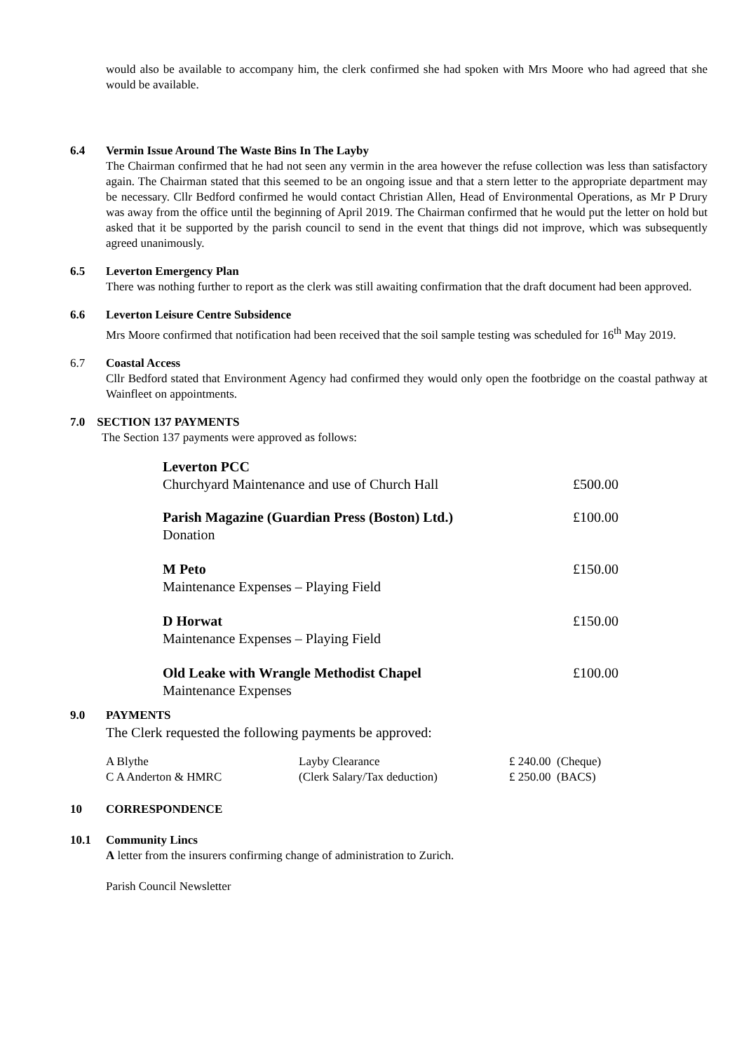would also be available to accompany him, the clerk confirmed she had spoken with Mrs Moore who had agreed that she would be available.
6.4 Vermin Issue Around The Waste Bins In The Layby
The Chairman confirmed that he had not seen any vermin in the area however the refuse collection was less than satisfactory again. The Chairman stated that this seemed to be an ongoing issue and that a stern letter to the appropriate department may be necessary. Cllr Bedford confirmed he would contact Christian Allen, Head of Environmental Operations, as Mr P Drury was away from the office until the beginning of April 2019. The Chairman confirmed that he would put the letter on hold but asked that it be supported by the parish council to send in the event that things did not improve, which was subsequently agreed unanimously.
6.5 Leverton Emergency Plan
There was nothing further to report as the clerk was still awaiting confirmation that the draft document had been approved.
6.6 Leverton Leisure Centre Subsidence
Mrs Moore confirmed that notification had been received that the soil sample testing was scheduled for 16<sup>th</sup> May 2019.
6.7 Coastal Access
Cllr Bedford stated that Environment Agency had confirmed they would only open the footbridge on the coastal pathway at Wainfleet on appointments.
7.0 SECTION 137 PAYMENTS
The Section 137 payments were approved as follows:
| Leverton PCC Churchyard Maintenance and use of Church Hall | £500.00 |
| Parish Magazine (Guardian Press (Boston) Ltd.) Donation | £100.00 |
| M Peto Maintenance Expenses – Playing Field | £150.00 |
| D Horwat Maintenance Expenses – Playing Field | £150.00 |
| Old Leake with Wrangle Methodist Chapel Maintenance Expenses | £100.00 |
9.0 PAYMENTS
The Clerk requested the following payments be approved:
| A Blythe | Layby Clearance | £ 240.00 (Cheque) |
| C A Anderton & HMRC | (Clerk Salary/Tax deduction) | £ 250.00 (BACS) |
10 CORRESPONDENCE
10.1 Community Lincs
A letter from the insurers confirming change of administration to Zurich.
Parish Council Newsletter